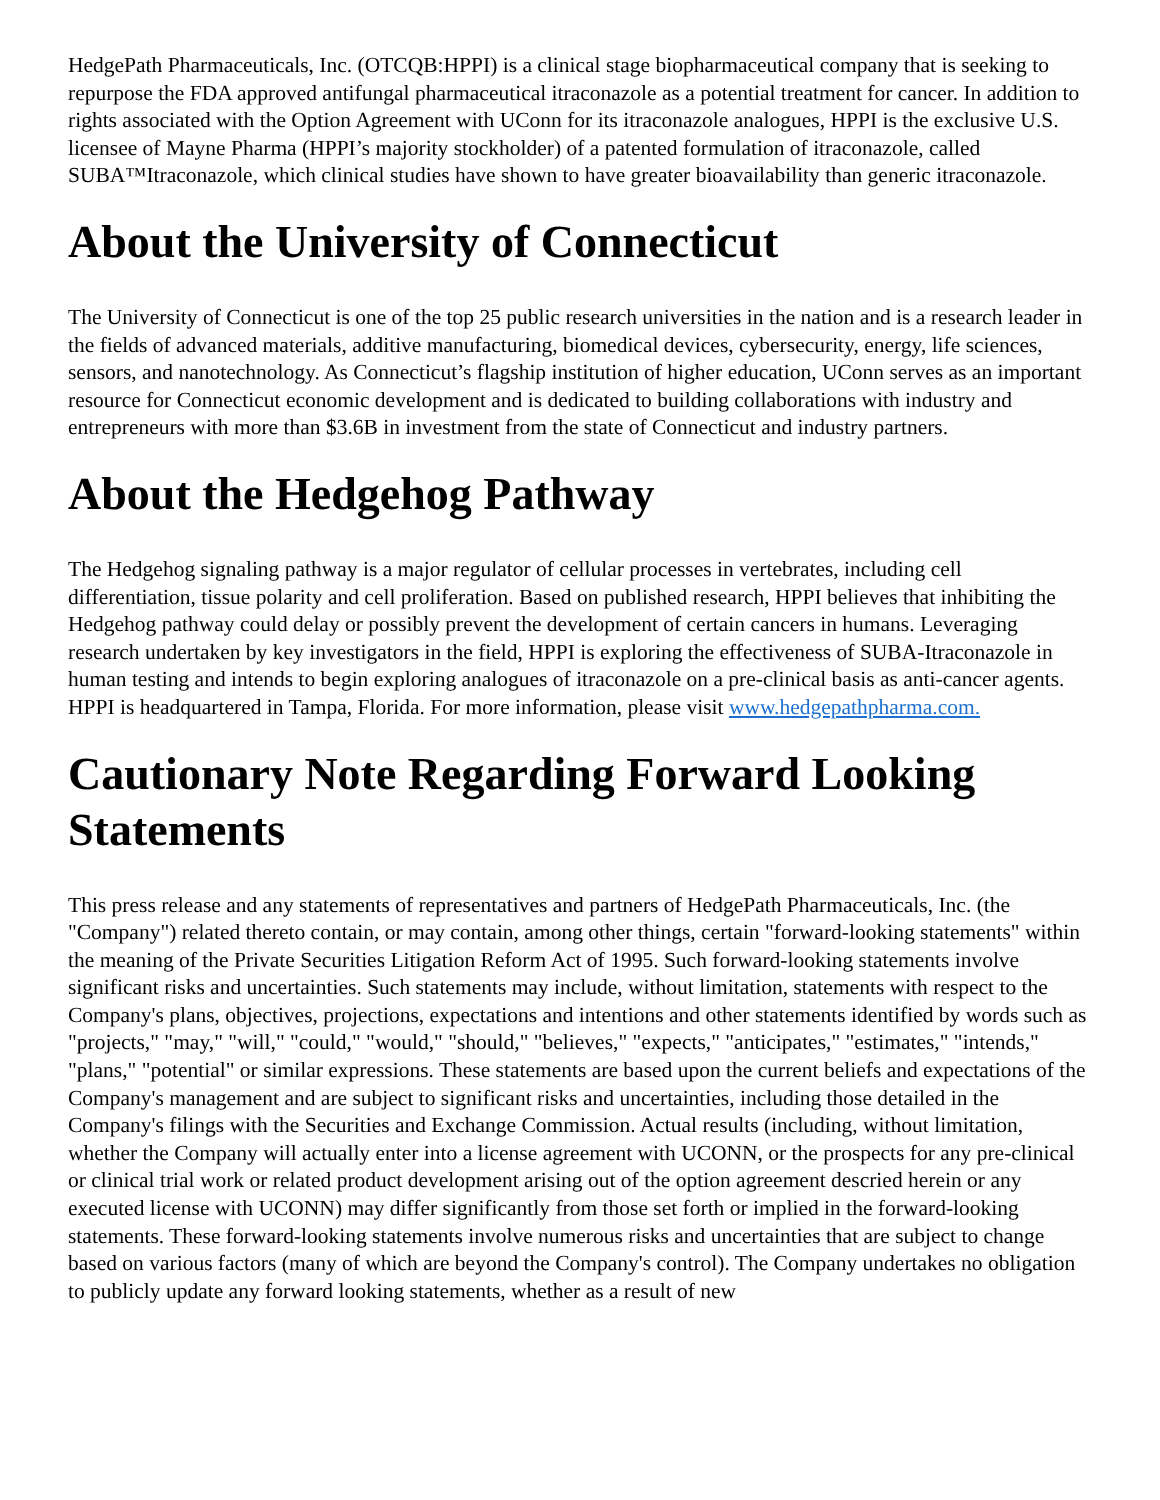HedgePath Pharmaceuticals, Inc. (OTCQB:HPPI) is a clinical stage biopharmaceutical company that is seeking to repurpose the FDA approved antifungal pharmaceutical itraconazole as a potential treatment for cancer. In addition to rights associated with the Option Agreement with UConn for its itraconazole analogues, HPPI is the exclusive U.S. licensee of Mayne Pharma (HPPI’s majority stockholder) of a patented formulation of itraconazole, called SUBA™Itraconazole, which clinical studies have shown to have greater bioavailability than generic itraconazole.
About the University of Connecticut
The University of Connecticut is one of the top 25 public research universities in the nation and is a research leader in the fields of advanced materials, additive manufacturing, biomedical devices, cybersecurity, energy, life sciences, sensors, and nanotechnology. As Connecticut’s flagship institution of higher education, UConn serves as an important resource for Connecticut economic development and is dedicated to building collaborations with industry and entrepreneurs with more than $3.6B in investment from the state of Connecticut and industry partners.
About the Hedgehog Pathway
The Hedgehog signaling pathway is a major regulator of cellular processes in vertebrates, including cell differentiation, tissue polarity and cell proliferation. Based on published research, HPPI believes that inhibiting the Hedgehog pathway could delay or possibly prevent the development of certain cancers in humans. Leveraging research undertaken by key investigators in the field, HPPI is exploring the effectiveness of SUBA-Itraconazole in human testing and intends to begin exploring analogues of itraconazole on a pre-clinical basis as anti-cancer agents. HPPI is headquartered in Tampa, Florida. For more information, please visit www.hedgepathpharma.com.
Cautionary Note Regarding Forward Looking Statements
This press release and any statements of representatives and partners of HedgePath Pharmaceuticals, Inc. (the "Company") related thereto contain, or may contain, among other things, certain "forward-looking statements" within the meaning of the Private Securities Litigation Reform Act of 1995. Such forward-looking statements involve significant risks and uncertainties. Such statements may include, without limitation, statements with respect to the Company's plans, objectives, projections, expectations and intentions and other statements identified by words such as "projects," "may," "will," "could," "would," "should," "believes," "expects," "anticipates," "estimates," "intends," "plans," "potential" or similar expressions. These statements are based upon the current beliefs and expectations of the Company's management and are subject to significant risks and uncertainties, including those detailed in the Company's filings with the Securities and Exchange Commission. Actual results (including, without limitation, whether the Company will actually enter into a license agreement with UCONN, or the prospects for any pre-clinical or clinical trial work or related product development arising out of the option agreement descried herein or any executed license with UCONN) may differ significantly from those set forth or implied in the forward-looking statements. These forward-looking statements involve numerous risks and uncertainties that are subject to change based on various factors (many of which are beyond the Company's control). The Company undertakes no obligation to publicly update any forward looking statements, whether as a result of new